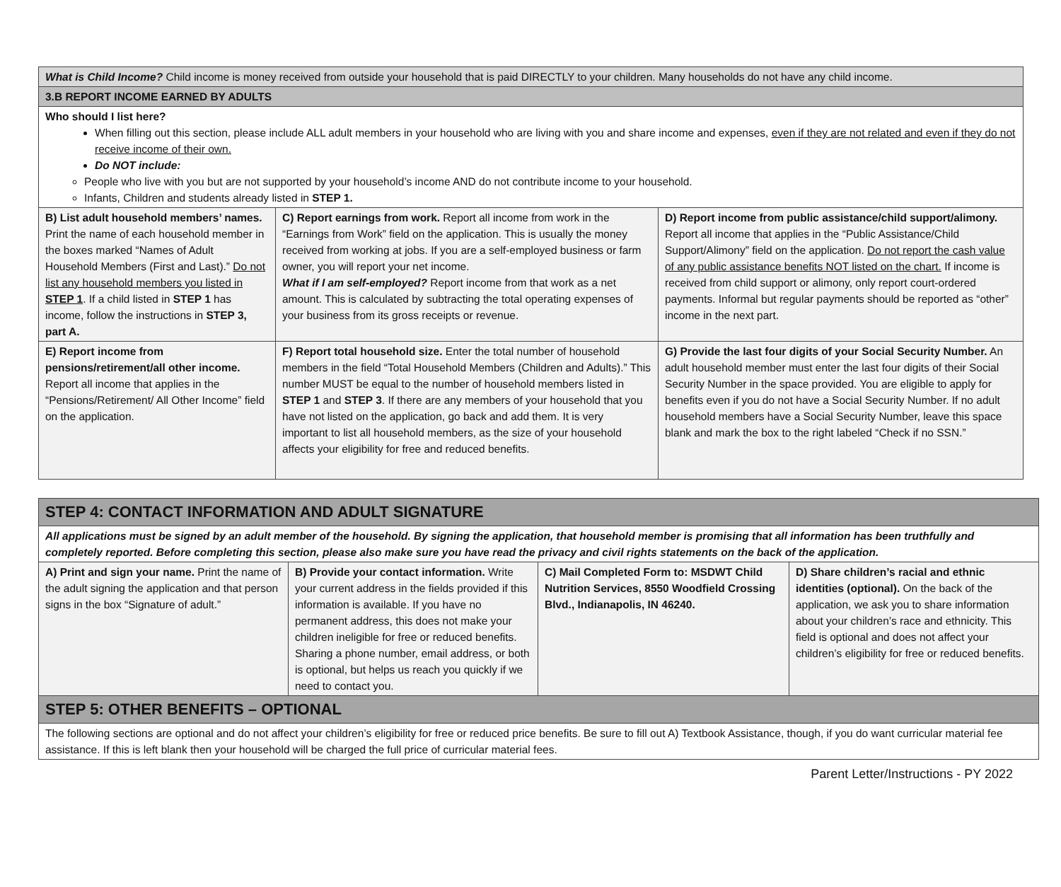| What is Child Income? Child income is money received from outside your household that is paid DIRECTLY to your children. Many households do not have any child income. | | |
| 3.B REPORT INCOME EARNED BY ADULTS | | |
| Who should I list here? When filling out this section, please include ALL adult members in your household who are living with you and share income and expenses, even if they are not related and even if they do not receive income of their own. Do NOT include: People who live with you but are not supported by your household’s income AND do not contribute income to your household. Infants, Children and students already listed in STEP 1. | | |
| B) List adult household members’ names. Print the name of each household member in the boxes marked “Names of Adult Household Members (First and Last).” Do not list any household members you listed in STEP 1 . If a child listed in STEP 1 has income, follow the instructions in STEP 3, part A. | C) Report earnings from work. Report all income from work in the “Earnings from Work” field on the application. This is usually the money received from working at jobs. If you are a self-employed business or farm owner, you will report your net income. What if I am self-employed? Report income from that work as a net amount. This is calculated by subtracting the total operating expenses of your business from its gross receipts or revenue. | D) Report income from public assistance/child support/alimony. Report all income that applies in the “Public Assistance/Child Support/Alimony” field on the application. Do not report the cash value of any public assistance benefits NOT listed on the chart. If income is received from child support or alimony, only report court-ordered payments. Informal but regular payments should be reported as “other” income in the next part. |
| E) Report income from pensions/retirement/all other income. Report all income that applies in the “Pensions/Retirement/ All Other Income” field on the application. | F) Report total household size. Enter the total number of household members in the field “Total Household Members (Children and Adults).” This number MUST be equal to the number of household members listed in STEP 1 and STEP 3 . If there are any members of your household that you have not listed on the application, go back and add them. It is very important to list all household members, as the size of your household affects your eligibility for free and reduced benefits. | G) Provide the last four digits of your Social Security Number. An adult household member must enter the last four digits of their Social Security Number in the space provided. You are eligible to apply for benefits even if you do not have a Social Security Number. If no adult household members have a Social Security Number, leave this space blank and mark the box to the right labeled “Check if no SSN.” |
| STEP 4: CONTACT INFORMATION AND ADULT SIGNATURE | | | |
| All applications must be signed by an adult member of the household. By signing the application, that household member is promising that all information has been truthfully and completely reported. Before completing this section, please also make sure you have read the privacy and civil rights statements on the back of the application. | | | |
| A) Print and sign your name. Print the name of the adult signing the application and that person signs in the box “Signature of adult.” | B) Provide your contact information. Write your current address in the fields provided if this information is available. If you have no permanent address, this does not make your children ineligible for free or reduced benefits. Sharing a phone number, email address, or both is optional, but helps us reach you quickly if we need to contact you. | C) Mail Completed Form to: MSDWT Child Nutrition Services, 8550 Woodfield Crossing Blvd., Indianapolis, IN 46240. | D) Share children’s racial and ethnic identities (optional). On the back of the application, we ask you to share information about your children’s race and ethnicity. This field is optional and does not affect your children’s eligibility for free or reduced benefits. |
| STEP 5: OTHER BENEFITS – OPTIONAL | | | |
| The following sections are optional and do not affect your children’s eligibility for free or reduced price benefits. Be sure to fill out A) Textbook Assistance, though, if you do want curricular material fee assistance. If this is left blank then your household will be charged the full price of curricular material fees. | | | |
Parent Letter/Instructions - PY 2022